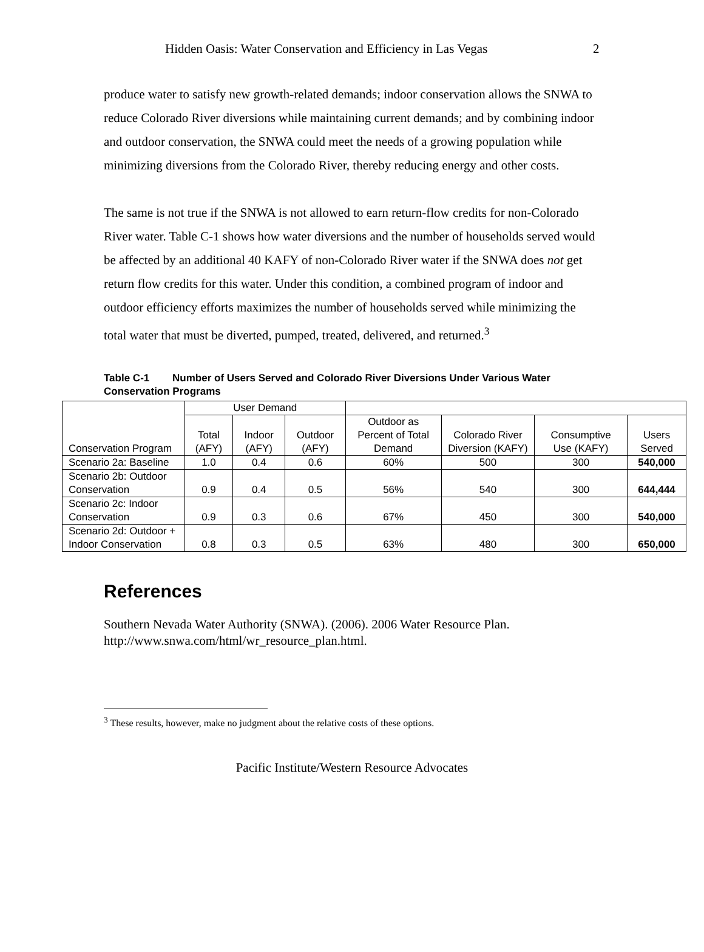Hidden Oasis: Water Conservation and Efficiency in Las Vegas 2
produce water to satisfy new growth-related demands; indoor conservation allows the SNWA to reduce Colorado River diversions while maintaining current demands; and by combining indoor and outdoor conservation, the SNWA could meet the needs of a growing population while minimizing diversions from the Colorado River, thereby reducing energy and other costs.
The same is not true if the SNWA is not allowed to earn return-flow credits for non-Colorado River water. Table C-1 shows how water diversions and the number of households served would be affected by an additional 40 KAFY of non-Colorado River water if the SNWA does not get return flow credits for this water. Under this condition, a combined program of indoor and outdoor efficiency efforts maximizes the number of households served while minimizing the total water that must be diverted, pumped, treated, delivered, and returned.<sup>3</sup>
Table C-1 Number of Users Served and Colorado River Diversions Under Various Water Conservation Programs
| Conservation Program | User Demand | | | | | | |
| --- | --- | --- | --- | --- | --- | --- | --- |
| | Total (AFY) | Indoor (AFY) | Outdoor (AFY) | Outdoor as Percent of Total Demand | Colorado River Diversion (KAFY) | Consumptive Use (KAFY) | Users Served |
| Scenario 2a: Baseline | 1.0 | 0.4 | 0.6 | 60% | 500 | 300 | 540,000 |
| Scenario 2b: Outdoor Conservation | 0.9 | 0.4 | 0.5 | 56% | 540 | 300 | 644,444 |
| Scenario 2c: Indoor Conservation | 0.9 | 0.3 | 0.6 | 67% | 450 | 300 | 540,000 |
| Scenario 2d: Outdoor + Indoor Conservation | 0.8 | 0.3 | 0.5 | 63% | 480 | 300 | 650,000 |
References
Southern Nevada Water Authority (SNWA). (2006). 2006 Water Resource Plan.
http://www.snwa.com/html/wr_resource_plan.html.
<sup>3</sup> These results, however, make no judgment about the relative costs of these options.
Pacific Institute/Western Resource Advocates